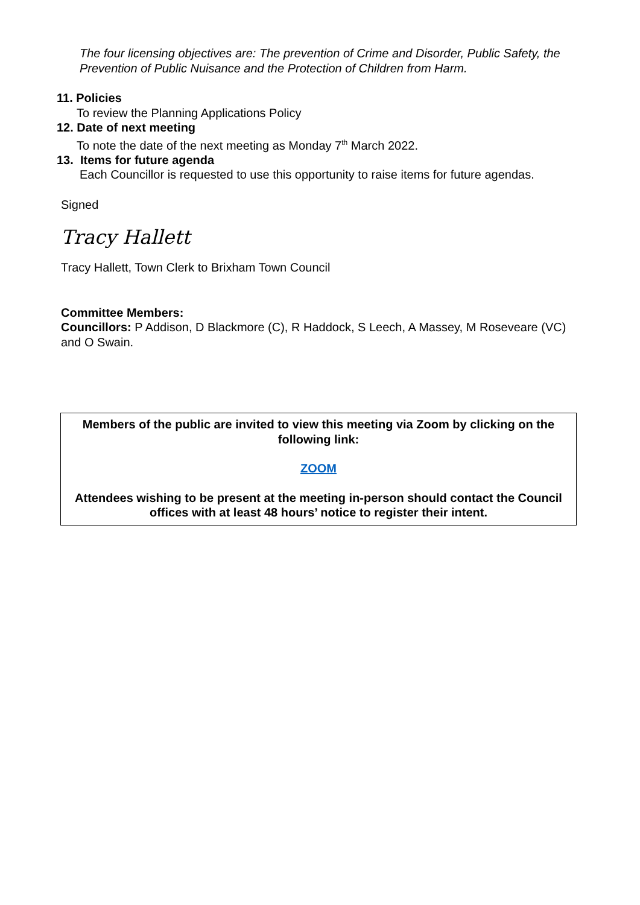The four licensing objectives are: The prevention of Crime and Disorder, Public Safety, the Prevention of Public Nuisance and the Protection of Children from Harm.
11. Policies
To review the Planning Applications Policy
12. Date of next meeting
To note the date of the next meeting as Monday 7<sup>th</sup> March 2022.
13. Items for future agenda
Each Councillor is requested to use this opportunity to raise items for future agendas.
Signed
Tracy Hallett
Tracy Hallett, Town Clerk to Brixham Town Council
Committee Members:
Councillors: P Addison, D Blackmore (C), R Haddock, S Leech, A Massey, M Roseveare (VC) and O Swain.
Members of the public are invited to view this meeting via Zoom by clicking on the following link:
ZOOM
Attendees wishing to be present at the meeting in-person should contact the Council offices with at least 48 hours’ notice to register their intent.